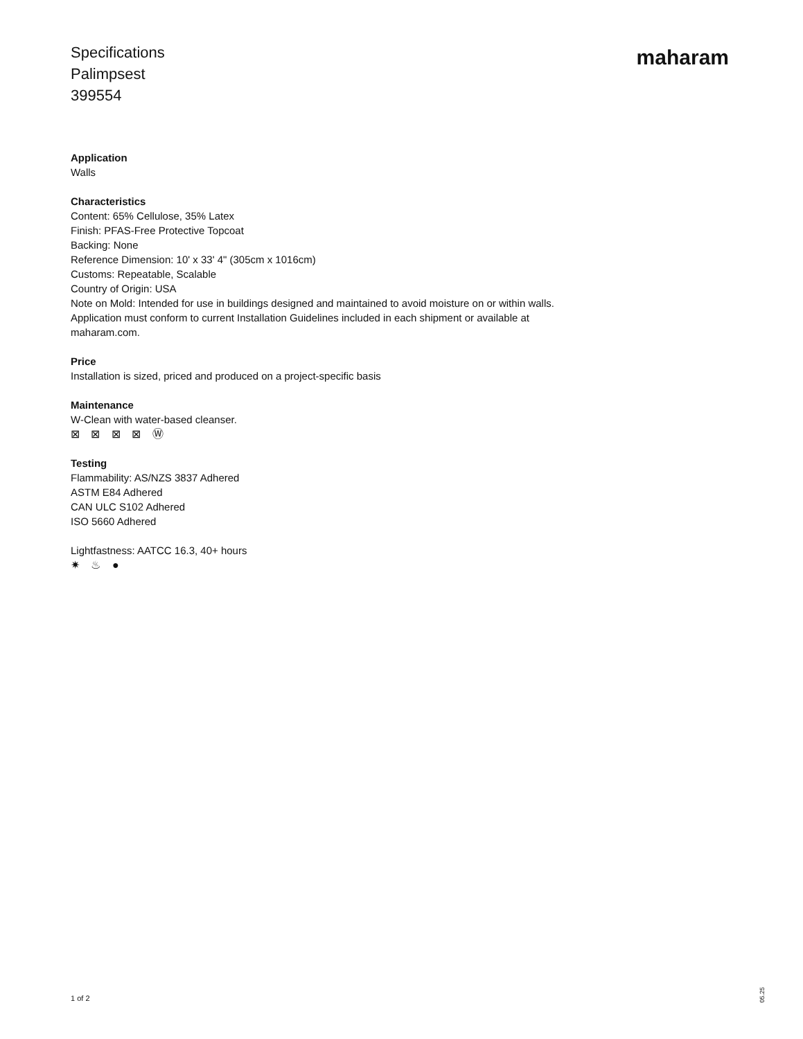Specifications
Palimpsest
399554
maharam
Application
Walls
Characteristics
Content: 65% Cellulose, 35% Latex
Finish: PFAS-Free Protective Topcoat
Backing: None
Reference Dimension: 10' x 33' 4" (305cm x 1016cm)
Customs: Repeatable, Scalable
Country of Origin: USA
Note on Mold: Intended for use in buildings designed and maintained to avoid moisture on or within walls.
Application must conform to current Installation Guidelines included in each shipment or available at
maharam.com.
Price
Installation is sized, priced and produced on a project-specific basis
Maintenance
W-Clean with water-based cleanser.
⊠ ⊠ ⊠ ⊠ Ⓦ
Testing
Flammability: AS/NZS 3837 Adhered
ASTM E84 Adhered
CAN ULC S102 Adhered
ISO 5660 Adhered
Lightfastness: AATCC 16.3, 40+ hours
✷ ♨ ●
1 of 2
05.25